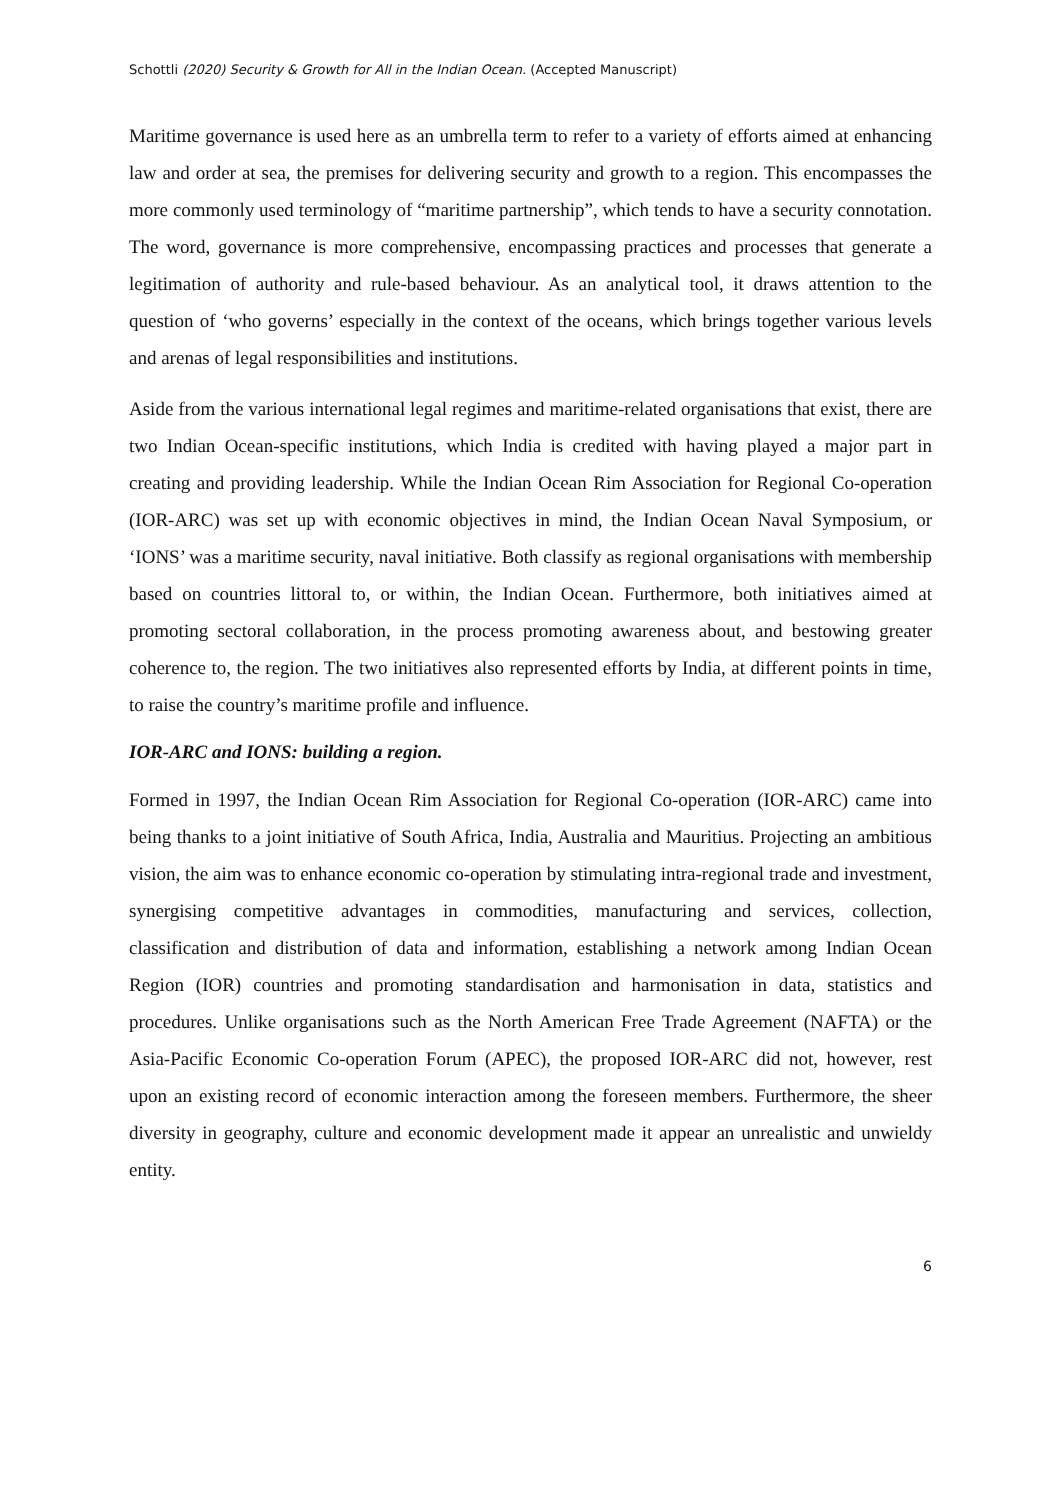Schottli (2020) Security & Growth for All in the Indian Ocean. (Accepted Manuscript)
Maritime governance is used here as an umbrella term to refer to a variety of efforts aimed at enhancing law and order at sea, the premises for delivering security and growth to a region. This encompasses the more commonly used terminology of “maritime partnership”, which tends to have a security connotation. The word, governance is more comprehensive, encompassing practices and processes that generate a legitimation of authority and rule-based behaviour. As an analytical tool, it draws attention to the question of ‘who governs’ especially in the context of the oceans, which brings together various levels and arenas of legal responsibilities and institutions.
Aside from the various international legal regimes and maritime-related organisations that exist, there are two Indian Ocean-specific institutions, which India is credited with having played a major part in creating and providing leadership. While the Indian Ocean Rim Association for Regional Co-operation (IOR-ARC) was set up with economic objectives in mind, the Indian Ocean Naval Symposium, or ‘IONS’ was a maritime security, naval initiative. Both classify as regional organisations with membership based on countries littoral to, or within, the Indian Ocean. Furthermore, both initiatives aimed at promoting sectoral collaboration, in the process promoting awareness about, and bestowing greater coherence to, the region. The two initiatives also represented efforts by India, at different points in time, to raise the country’s maritime profile and influence.
IOR-ARC and IONS: building a region.
Formed in 1997, the Indian Ocean Rim Association for Regional Co-operation (IOR-ARC) came into being thanks to a joint initiative of South Africa, India, Australia and Mauritius. Projecting an ambitious vision, the aim was to enhance economic co-operation by stimulating intra-regional trade and investment, synergising competitive advantages in commodities, manufacturing and services, collection, classification and distribution of data and information, establishing a network among Indian Ocean Region (IOR) countries and promoting standardisation and harmonisation in data, statistics and procedures. Unlike organisations such as the North American Free Trade Agreement (NAFTA) or the Asia-Pacific Economic Co-operation Forum (APEC), the proposed IOR-ARC did not, however, rest upon an existing record of economic interaction among the foreseen members. Furthermore, the sheer diversity in geography, culture and economic development made it appear an unrealistic and unwieldy entity.
6